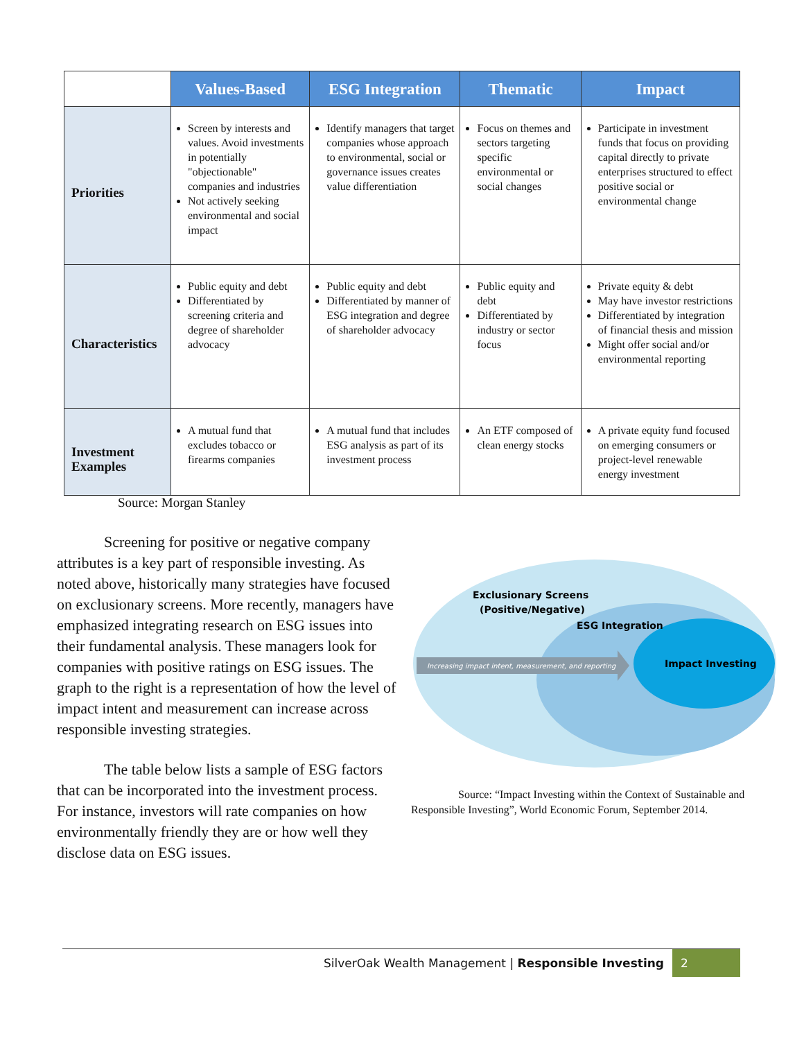| | Values-Based | ESG Integration | Thematic | Impact |
| --- | --- | --- | --- | --- |
| Priorities | Screen by interests and values. Avoid investments in potentially "objectionable" companies and industries Not actively seeking environmental and social impact | Identify managers that target companies whose approach to environmental, social or governance issues creates value differentiation | Focus on themes and sectors targeting specific environmental or social changes | Participate in investment funds that focus on providing capital directly to private enterprises structured to effect positive social or environmental change |
| Characteristics | Public equity and debt Differentiated by screening criteria and degree of shareholder advocacy | Public equity and debt Differentiated by manner of ESG integration and degree of shareholder advocacy | Public equity and debt Differentiated by industry or sector focus | Private equity & debt May have investor restrictions Differentiated by integration of financial thesis and mission Might offer social and/or environmental reporting |
| Investment Examples | A mutual fund that excludes tobacco or firearms companies | A mutual fund that includes ESG analysis as part of its investment process | An ETF composed of clean energy stocks | A private equity fund focused on emerging consumers or project-level renewable energy investment |
Source: Morgan Stanley
Screening for positive or negative company attributes is a key part of responsible investing. As noted above, historically many strategies have focused on exclusionary screens. More recently, managers have emphasized integrating research on ESG issues into their fundamental analysis. These managers look for companies with positive ratings on ESG issues. The graph to the right is a representation of how the level of impact intent and measurement can increase across responsible investing strategies.
The table below lists a sample of ESG factors that can be incorporated into the investment process. For instance, investors will rate companies on how environmentally friendly they are or how well they disclose data on ESG issues.
Increasing impact intent, measurement, and reporting
Exclusionary Screens
(Positive/Negative)
ESG Integration
Impact Investing
Source: “Impact Investing within the Context of Sustainable and Responsible Investing”, World Economic Forum, September 2014.
SilverOak Wealth Management | Responsible Investing 2